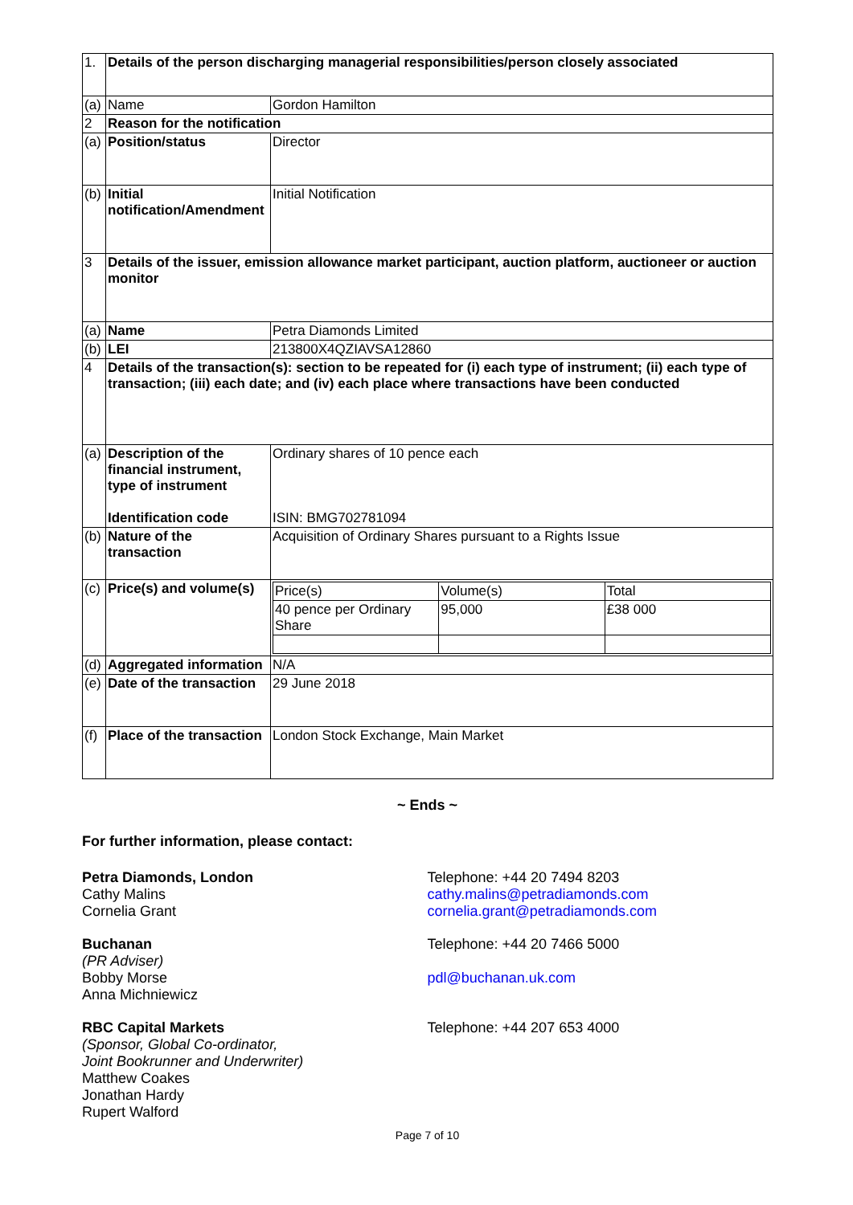| 1. | Details of the person discharging managerial responsibilities/person closely associated | |
| (a) | Name | Gordon Hamilton |
| 2 | Reason for the notification | |
| (a) | Position/status | Director |
| (b) | Initial notification/Amendment | Initial Notification |
| 3 | Details of the issuer, emission allowance market participant, auction platform, auctioneer or auction monitor | |
| (a) | Name | Petra Diamonds Limited |
| (b) | LEI | 213800X4QZIAVSA12860 |
| 4 | Details of the transaction(s): section to be repeated for (i) each type of instrument; (ii) each type of transaction; (iii) each date; and (iv) each place where transactions have been conducted | |
| (a) | Description of the financial instrument, type of instrument Identification code | Ordinary shares of 10 pence each ISIN: BMG702781094 |
| (b) | Nature of the transaction | Acquisition of Ordinary Shares pursuant to a Rights Issue |
| (c) | Price(s) and volume(s) | / Price(s) / Volume(s) / Total / / 40 pence per Ordinary Share / 95,000 / £38 000 / |
| (d) | Aggregated information | N/A |
| (e) | Date of the transaction | 29 June 2018 |
| (f) | Place of the transaction | London Stock Exchange, Main Market |
~ Ends ~
For further information, please contact:
Petra Diamonds, London
Cathy Malins
Cornelia Grant
Telephone: +44 20 7494 8203
cathy.malins@petradiamonds.com
cornelia.grant@petradiamonds.com
Buchanan
(PR Adviser)
Bobby Morse
Anna Michniewicz
Telephone: +44 20 7466 5000
pdl@buchanan.uk.com
RBC Capital Markets
(Sponsor, Global Co-ordinator,
Joint Bookrunner and Underwriter)
Matthew Coakes
Jonathan Hardy
Rupert Walford
Telephone: +44 207 653 4000
Page 7 of 10